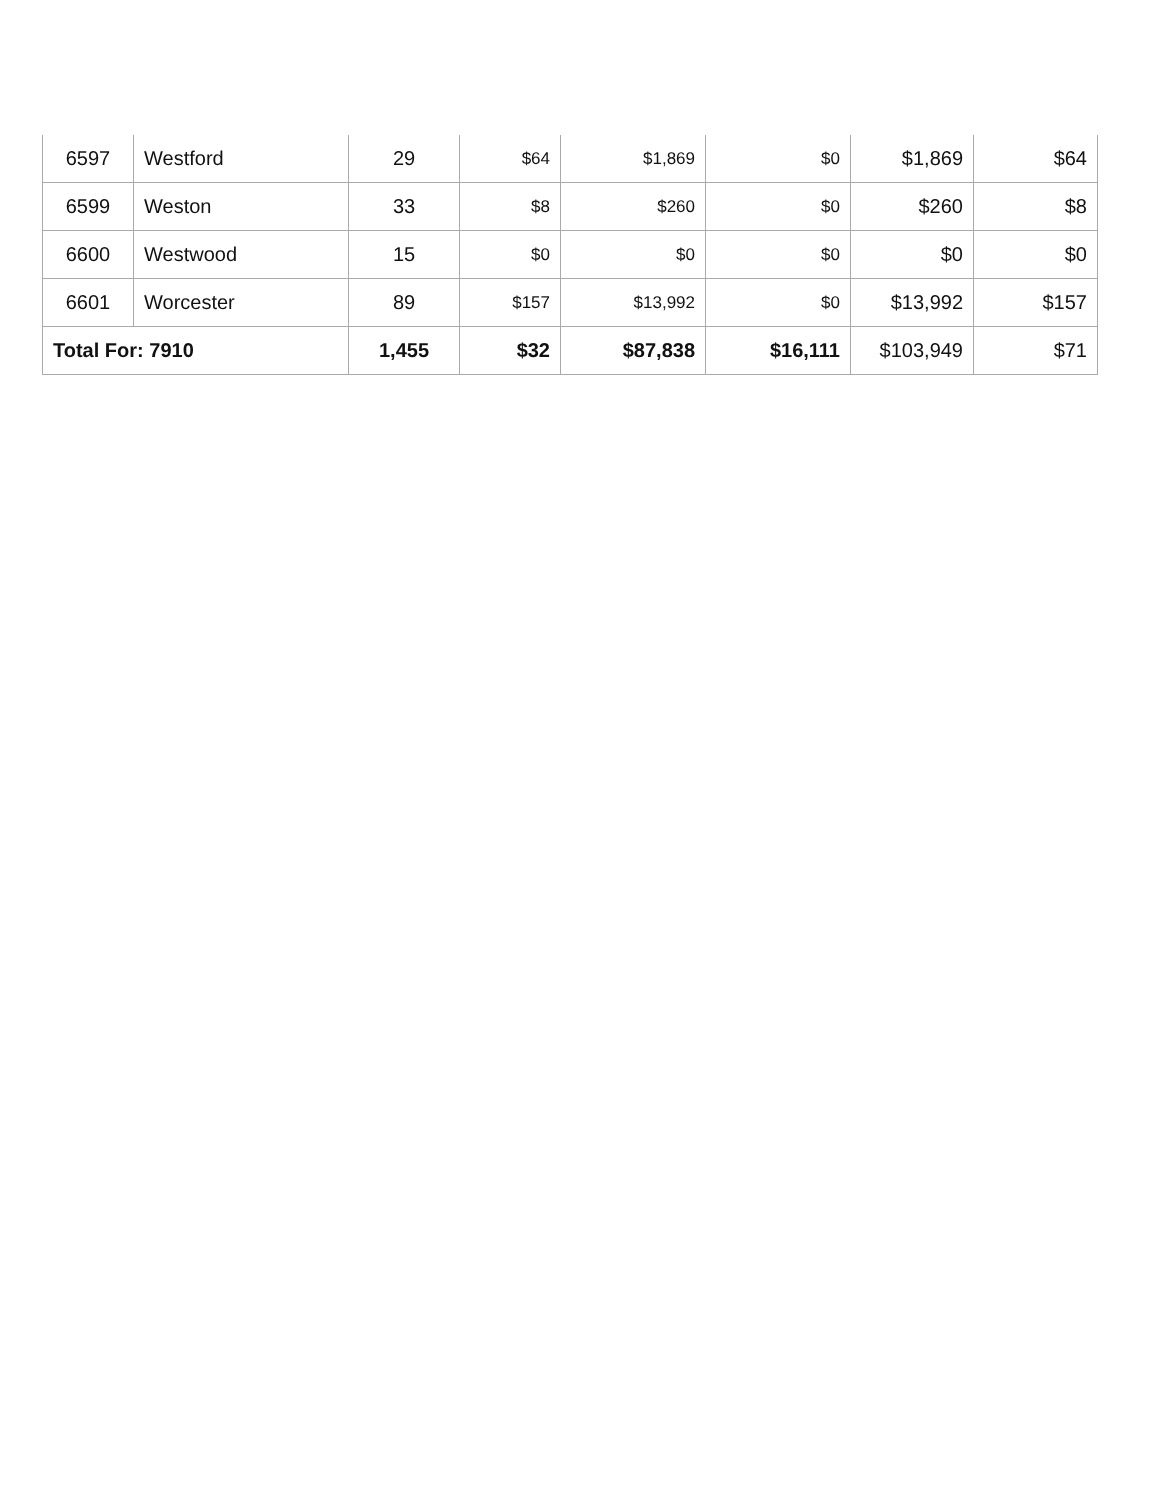| 6597 | Westford | 29 | $64 | $1,869 | $0 | $1,869 | $64 |
| 6599 | Weston | 33 | $8 | $260 | $0 | $260 | $8 |
| 6600 | Westwood | 15 | $0 | $0 | $0 | $0 | $0 |
| 6601 | Worcester | 89 | $157 | $13,992 | $0 | $13,992 | $157 |
| Total For: 7910 | | 1,455 | $32 | $87,838 | $16,111 | $103,949 | $71 |